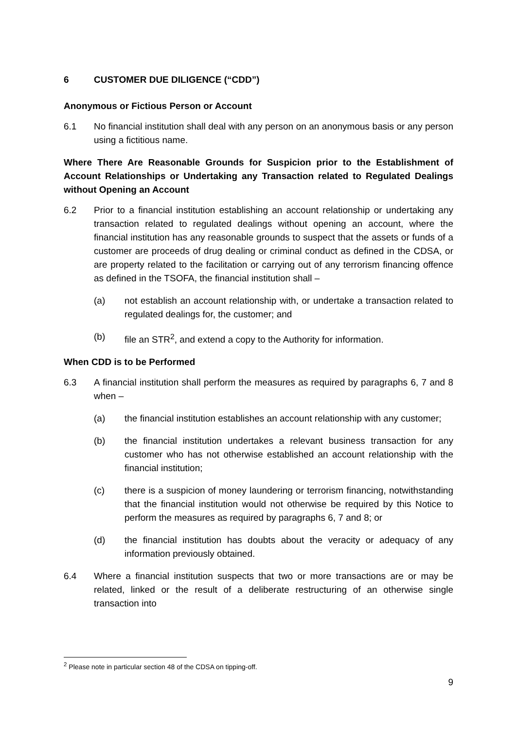6 CUSTOMER DUE DILIGENCE (“CDD”)
Anonymous or Fictious Person or Account
6.1 No financial institution shall deal with any person on an anonymous basis or any person using a fictitious name.
Where There Are Reasonable Grounds for Suspicion prior to the Establishment of Account Relationships or Undertaking any Transaction related to Regulated Dealings without Opening an Account
6.2 Prior to a financial institution establishing an account relationship or undertaking any transaction related to regulated dealings without opening an account, where the financial institution has any reasonable grounds to suspect that the assets or funds of a customer are proceeds of drug dealing or criminal conduct as defined in the CDSA, or are property related to the facilitation or carrying out of any terrorism financing offence as defined in the TSOFA, the financial institution shall –
(a) not establish an account relationship with, or undertake a transaction related to regulated dealings for, the customer; and
(b) file an STR<sup>2</sup>, and extend a copy to the Authority for information.
When CDD is to be Performed
6.3 A financial institution shall perform the measures as required by paragraphs 6, 7 and 8 when –
(a) the financial institution establishes an account relationship with any customer;
(b) the financial institution undertakes a relevant business transaction for any customer who has not otherwise established an account relationship with the financial institution;
(c) there is a suspicion of money laundering or terrorism financing, notwithstanding that the financial institution would not otherwise be required by this Notice to perform the measures as required by paragraphs 6, 7 and 8; or
(d) the financial institution has doubts about the veracity or adequacy of any information previously obtained.
6.4 Where a financial institution suspects that two or more transactions are or may be related, linked or the result of a deliberate restructuring of an otherwise single transaction into
<sup>2</sup> Please note in particular section 48 of the CDSA on tipping-off.
9